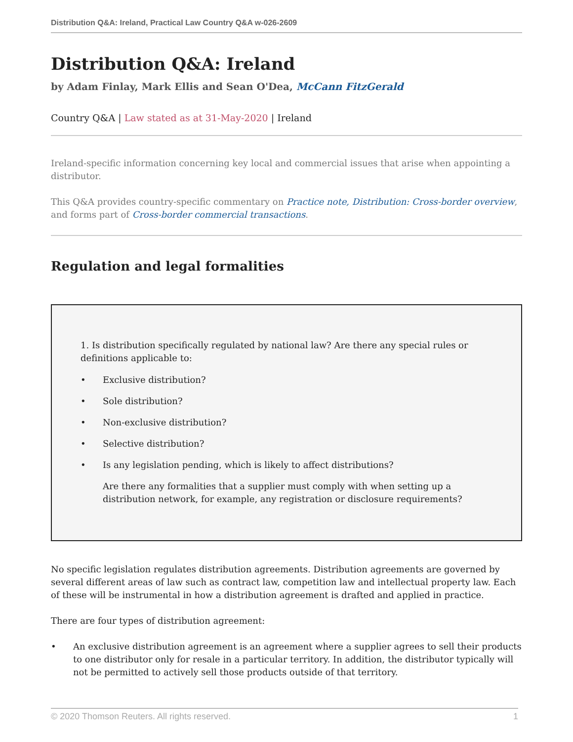Distribution Q&A: Ireland, Practical Law Country Q&A w-026-2609
Distribution Q&A: Ireland
by Adam Finlay, Mark Ellis and Sean O'Dea, McCann FitzGerald
Country Q&A | Law stated as at 31-May-2020 | Ireland
Ireland-specific information concerning key local and commercial issues that arise when appointing a distributor.
This Q&A provides country-specific commentary on Practice note, Distribution: Cross-border overview, and forms part of Cross-border commercial transactions.
Regulation and legal formalities
1. Is distribution specifically regulated by national law? Are there any special rules or definitions applicable to:
• Exclusive distribution?
• Sole distribution?
• Non-exclusive distribution?
• Selective distribution?
• Is any legislation pending, which is likely to affect distributions?
Are there any formalities that a supplier must comply with when setting up a distribution network, for example, any registration or disclosure requirements?
No specific legislation regulates distribution agreements. Distribution agreements are governed by several different areas of law such as contract law, competition law and intellectual property law. Each of these will be instrumental in how a distribution agreement is drafted and applied in practice.
There are four types of distribution agreement:
• An exclusive distribution agreement is an agreement where a supplier agrees to sell their products to one distributor only for resale in a particular territory. In addition, the distributor typically will not be permitted to actively sell those products outside of that territory.
© 2020 Thomson Reuters. All rights reserved. 1